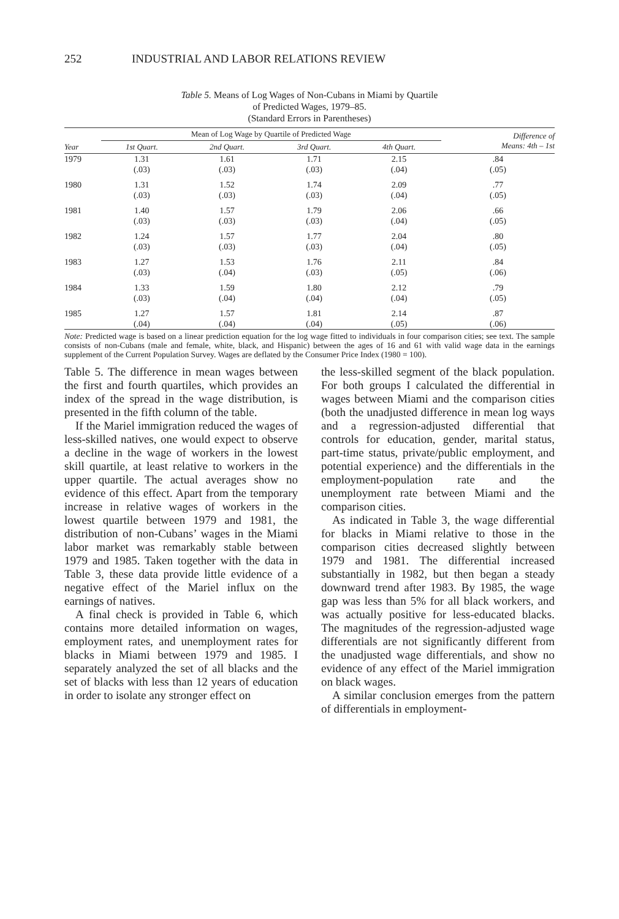252 INDUSTRIAL AND LABOR RELATIONS REVIEW
Table 5. Means of Log Wages of Non-Cubans in Miami by Quartile
of Predicted Wages, 1979–85.
(Standard Errors in Parentheses)
| | Mean of Log Wage by Quartile of Predicted Wage | | | | Difference of Means: 4th – 1st |
| --- | --- | --- | --- | --- | --- |
| Year | 1st Quart. | 2nd Quart. | 3rd Quart. | 4th Quart. | |
| 1979 | 1.31 | 1.61 | 1.71 | 2.15 | .84 |
| | (.03) | (.03) | (.03) | (.04) | (.05) |
| 1980 | 1.31 | 1.52 | 1.74 | 2.09 | .77 |
| | (.03) | (.03) | (.03) | (.04) | (.05) |
| 1981 | 1.40 | 1.57 | 1.79 | 2.06 | .66 |
| | (.03) | (.03) | (.03) | (.04) | (.05) |
| 1982 | 1.24 | 1.57 | 1.77 | 2.04 | .80 |
| | (.03) | (.03) | (.03) | (.04) | (.05) |
| 1983 | 1.27 | 1.53 | 1.76 | 2.11 | .84 |
| | (.03) | (.04) | (.03) | (.05) | (.06) |
| 1984 | 1.33 | 1.59 | 1.80 | 2.12 | .79 |
| | (.03) | (.04) | (.04) | (.04) | (.05) |
| 1985 | 1.27 | 1.57 | 1.81 | 2.14 | .87 |
| | (.04) | (.04) | (.04) | (.05) | (.06) |
Note: Predicted wage is based on a linear prediction equation for the log wage fitted to individuals in four comparison cities; see text. The sample consists of non-Cubans (male and female, white, black, and Hispanic) between the ages of 16 and 61 with valid wage data in the earnings supplement of the Current Population Survey. Wages are deflated by the Consumer Price Index (1980 = 100).
Table 5. The difference in mean wages between the first and fourth quartiles, which provides an index of the spread in the wage distribution, is presented in the fifth column of the table.
If the Mariel immigration reduced the wages of less-skilled natives, one would expect to observe a decline in the wage of workers in the lowest skill quartile, at least relative to workers in the upper quartile. The actual averages show no evidence of this effect. Apart from the temporary increase in relative wages of workers in the lowest quartile between 1979 and 1981, the distribution of non-Cubans’ wages in the Miami labor market was remarkably stable between 1979 and 1985. Taken together with the data in Table 3, these data provide little evidence of a negative effect of the Mariel influx on the earnings of natives.
A final check is provided in Table 6, which contains more detailed information on wages, employment rates, and unemployment rates for blacks in Miami between 1979 and 1985. I separately analyzed the set of all blacks and the set of blacks with less than 12 years of education in order to isolate any stronger effect on
the less-skilled segment of the black population. For both groups I calculated the differential in wages between Miami and the comparison cities (both the unadjusted difference in mean log ways and a regression-adjusted differential that controls for education, gender, marital status, part-time status, private/public employment, and potential experience) and the differentials in the employment-population rate and the unemployment rate between Miami and the comparison cities.
As indicated in Table 3, the wage differential for blacks in Miami relative to those in the comparison cities decreased slightly between 1979 and 1981. The differential increased substantially in 1982, but then began a steady downward trend after 1983. By 1985, the wage gap was less than 5% for all black workers, and was actually positive for less-educated blacks. The magnitudes of the regression-adjusted wage differentials are not significantly different from the unadjusted wage differentials, and show no evidence of any effect of the Mariel immigration on black wages.
A similar conclusion emerges from the pattern of differentials in employment-